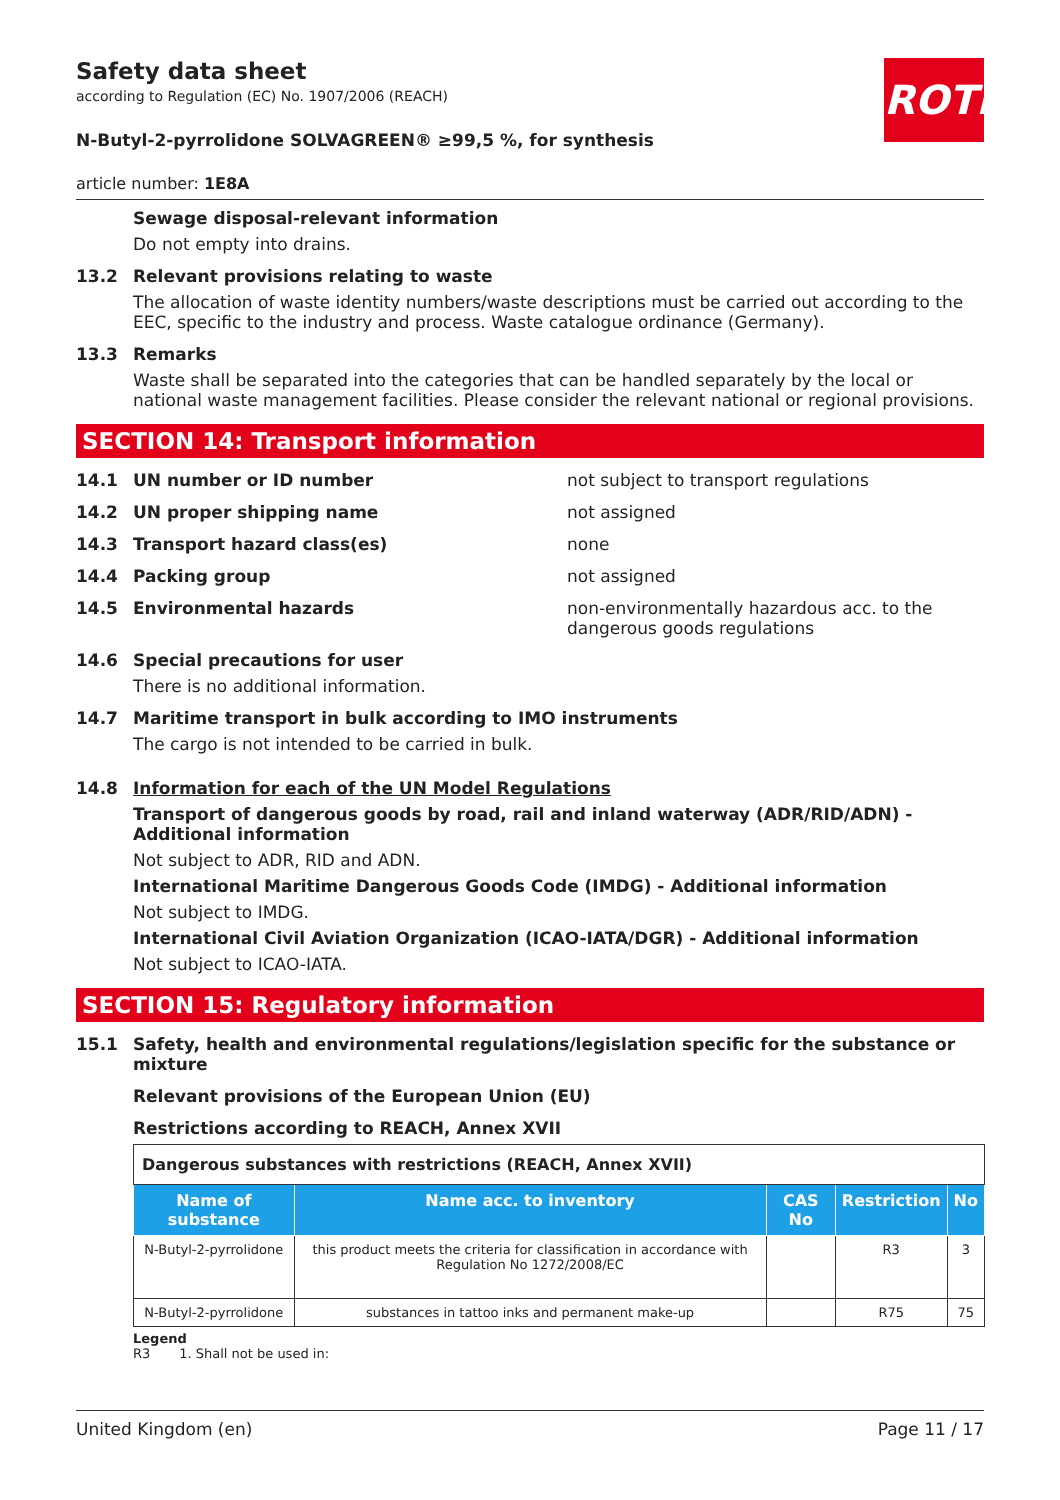ROTH
Safety data sheet
according to Regulation (EC) No. 1907/2006 (REACH)
N-Butyl-2-pyrrolidone SOLVAGREEN® ≥99,5 %, for synthesis
article number: 1E8A
Sewage disposal-relevant information
Do not empty into drains.
13.2 Relevant provisions relating to waste
The allocation of waste identity numbers/waste descriptions must be carried out according to the EEC, specific to the industry and process. Waste catalogue ordinance (Germany).
13.3 Remarks
Waste shall be separated into the categories that can be handled separately by the local or national waste management facilities. Please consider the relevant national or regional provisions.
SECTION 14: Transport information
14.1 UN number or ID number not subject to transport regulations
14.2 UN proper shipping name not assigned
14.3 Transport hazard class(es) none
14.4 Packing group not assigned
14.5 Environmental hazards non-environmentally hazardous acc. to the dangerous goods regulations
14.6 Special precautions for user
There is no additional information.
14.7 Maritime transport in bulk according to IMO instruments
The cargo is not intended to be carried in bulk.
14.8 Information for each of the UN Model Regulations
Transport of dangerous goods by road, rail and inland waterway (ADR/RID/ADN) - Additional information
Not subject to ADR, RID and ADN.
International Maritime Dangerous Goods Code (IMDG) - Additional information
Not subject to IMDG.
International Civil Aviation Organization (ICAO-IATA/DGR) - Additional information
Not subject to ICAO-IATA.
SECTION 15: Regulatory information
15.1 Safety, health and environmental regulations/legislation specific for the substance or mixture
Relevant provisions of the European Union (EU)
Restrictions according to REACH, Annex XVII
| Dangerous substances with restrictions (REACH, Annex XVII) | | | | |
| Name of substance | Name acc. to inventory | CAS No | Restriction | No |
| N-Butyl-2-pyrrolidone | this product meets the criteria for classification in accordance with Regulation No 1272/2008/EC | | R3 | 3 |
| N-Butyl-2-pyrrolidone | substances in tattoo inks and permanent make-up | | R75 | 75 |
Legend
R3 1. Shall not be used in:
United Kingdom (en) Page 11 / 17